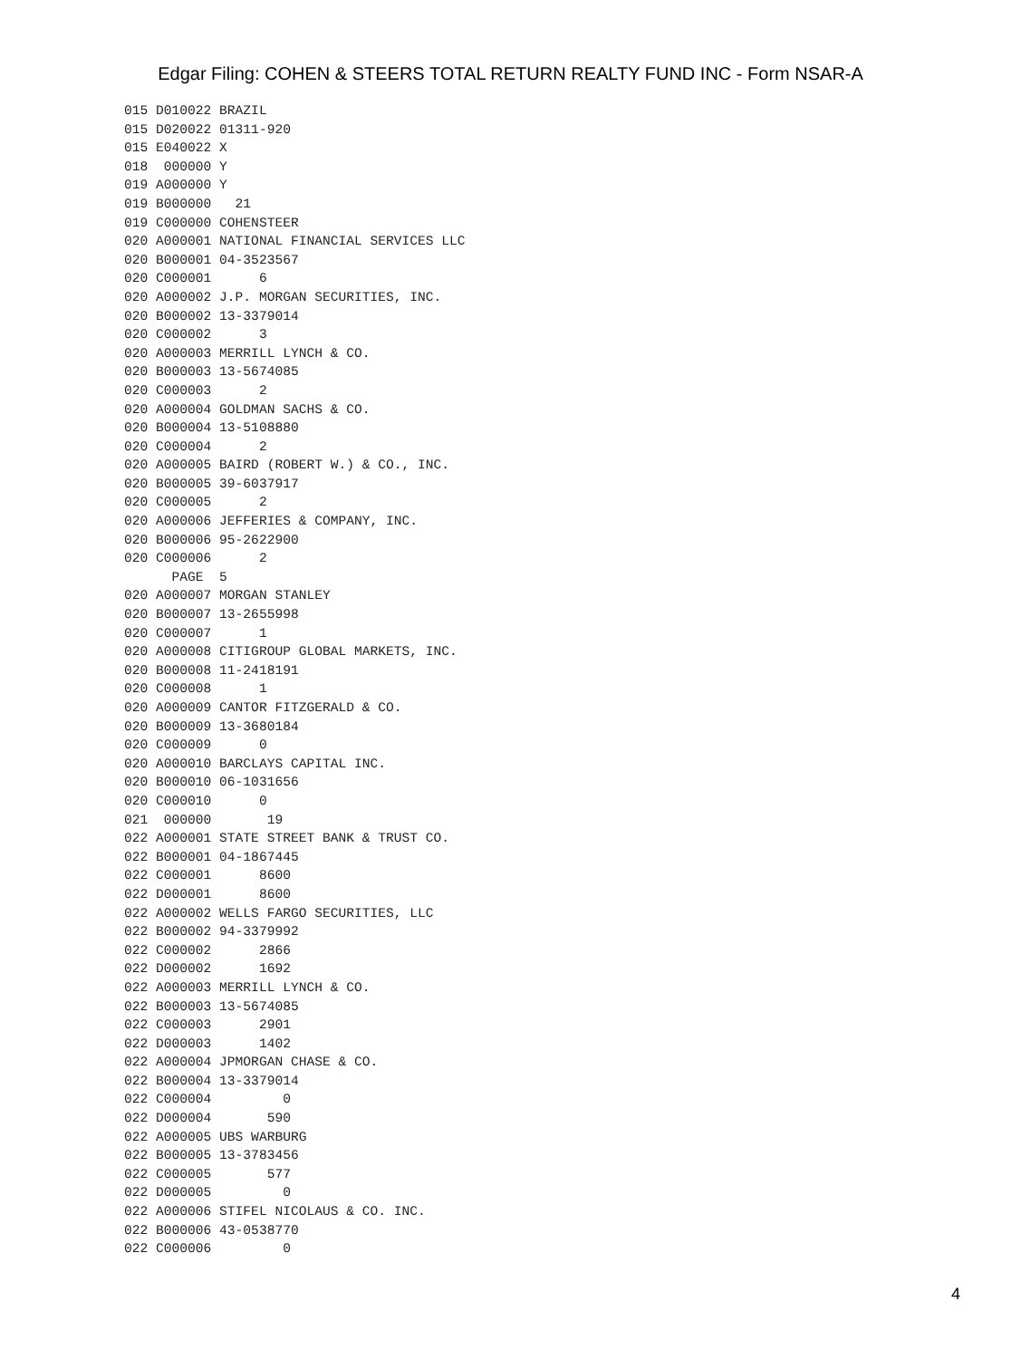Edgar Filing: COHEN & STEERS TOTAL RETURN REALTY FUND INC - Form NSAR-A
015 D010022 BRAZIL
015 D020022 01311-920
015 E040022 X
018  000000 Y
019 A000000 Y
019 B000000   21
019 C000000 COHENSTEER
020 A000001 NATIONAL FINANCIAL SERVICES LLC
020 B000001 04-3523567
020 C000001      6
020 A000002 J.P. MORGAN SECURITIES, INC.
020 B000002 13-3379014
020 C000002      3
020 A000003 MERRILL LYNCH & CO.
020 B000003 13-5674085
020 C000003      2
020 A000004 GOLDMAN SACHS & CO.
020 B000004 13-5108880
020 C000004      2
020 A000005 BAIRD (ROBERT W.) & CO., INC.
020 B000005 39-6037917
020 C000005      2
020 A000006 JEFFERIES & COMPANY, INC.
020 B000006 95-2622900
020 C000006      2
      PAGE  5
020 A000007 MORGAN STANLEY
020 B000007 13-2655998
020 C000007      1
020 A000008 CITIGROUP GLOBAL MARKETS, INC.
020 B000008 11-2418191
020 C000008      1
020 A000009 CANTOR FITZGERALD & CO.
020 B000009 13-3680184
020 C000009      0
020 A000010 BARCLAYS CAPITAL INC.
020 B000010 06-1031656
020 C000010      0
021  000000       19
022 A000001 STATE STREET BANK & TRUST CO.
022 B000001 04-1867445
022 C000001      8600
022 D000001      8600
022 A000002 WELLS FARGO SECURITIES, LLC
022 B000002 94-3379992
022 C000002      2866
022 D000002      1692
022 A000003 MERRILL LYNCH & CO.
022 B000003 13-5674085
022 C000003      2901
022 D000003      1402
022 A000004 JPMORGAN CHASE & CO.
022 B000004 13-3379014
022 C000004         0
022 D000004       590
022 A000005 UBS WARBURG
022 B000005 13-3783456
022 C000005       577
022 D000005         0
022 A000006 STIFEL NICOLAUS & CO. INC.
022 B000006 43-0538770
022 C000006         0
4